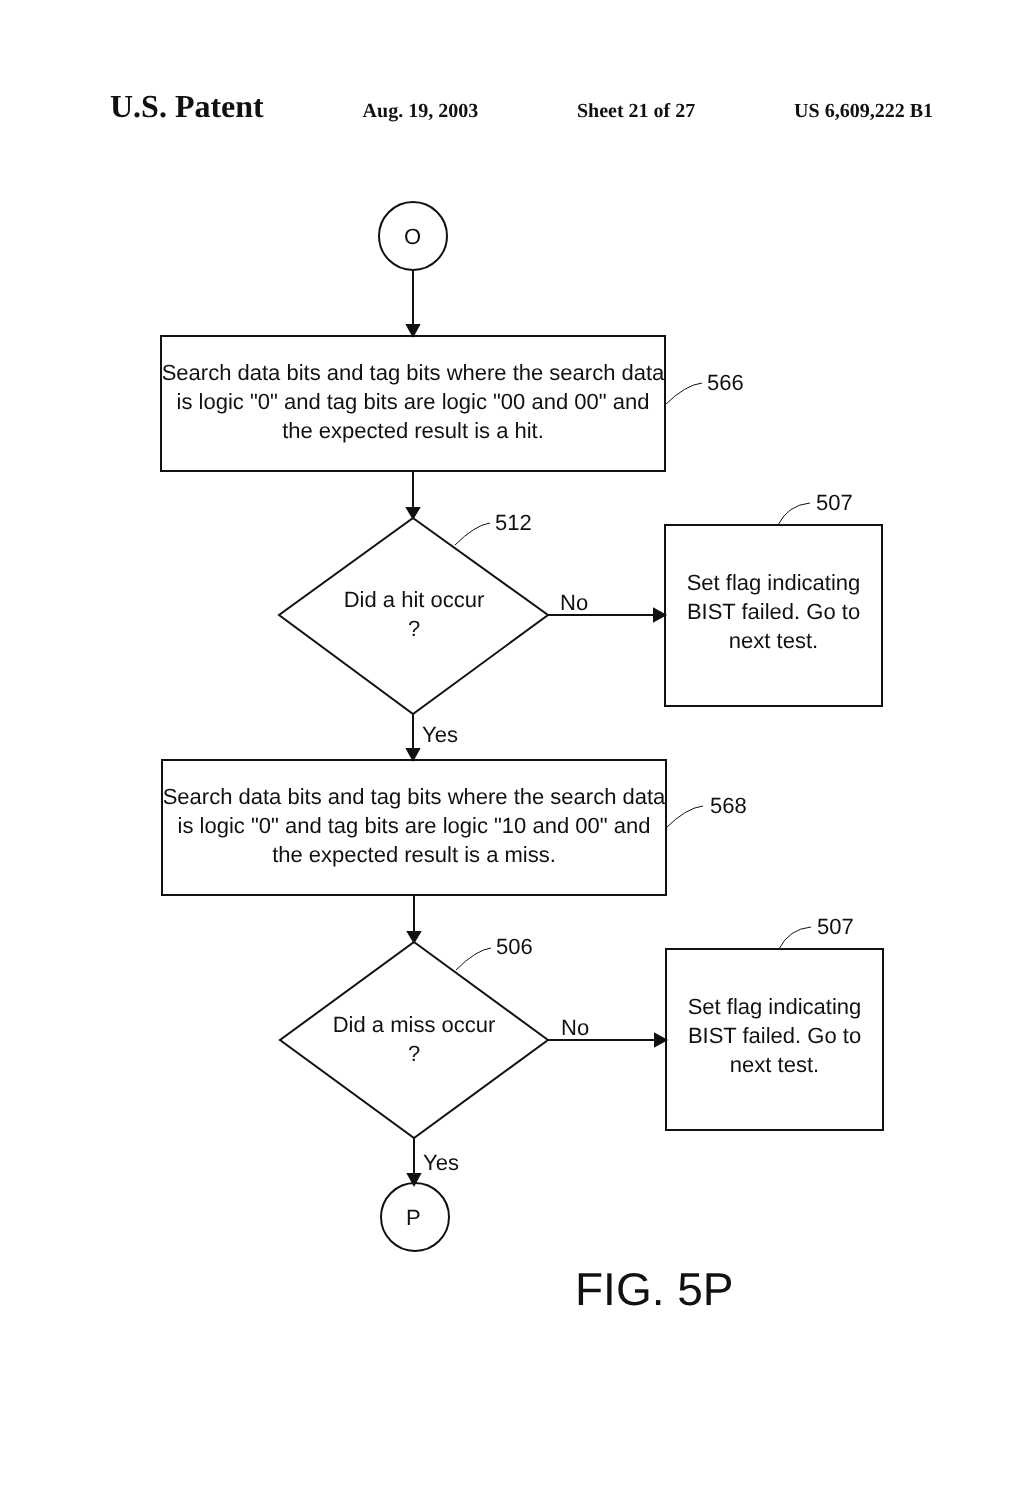U.S. Patent Aug. 19, 2003 Sheet 21 of 27 US 6,609,222 B1
O
Search data bits and tag bits where the search data is logic "0" and tag bits are logic "00 and 00" and the expected result is a hit.
566
512
507
Did a hit occur
?
No
Set flag indicating BIST failed. Go to next test.
Yes
Search data bits and tag bits where the search data is logic "0" and tag bits are logic "10 and 00" and the expected result is a miss.
568
506
507
Did a miss occur
?
No
Set flag indicating BIST failed. Go to next test.
Yes
P
FIG. 5P